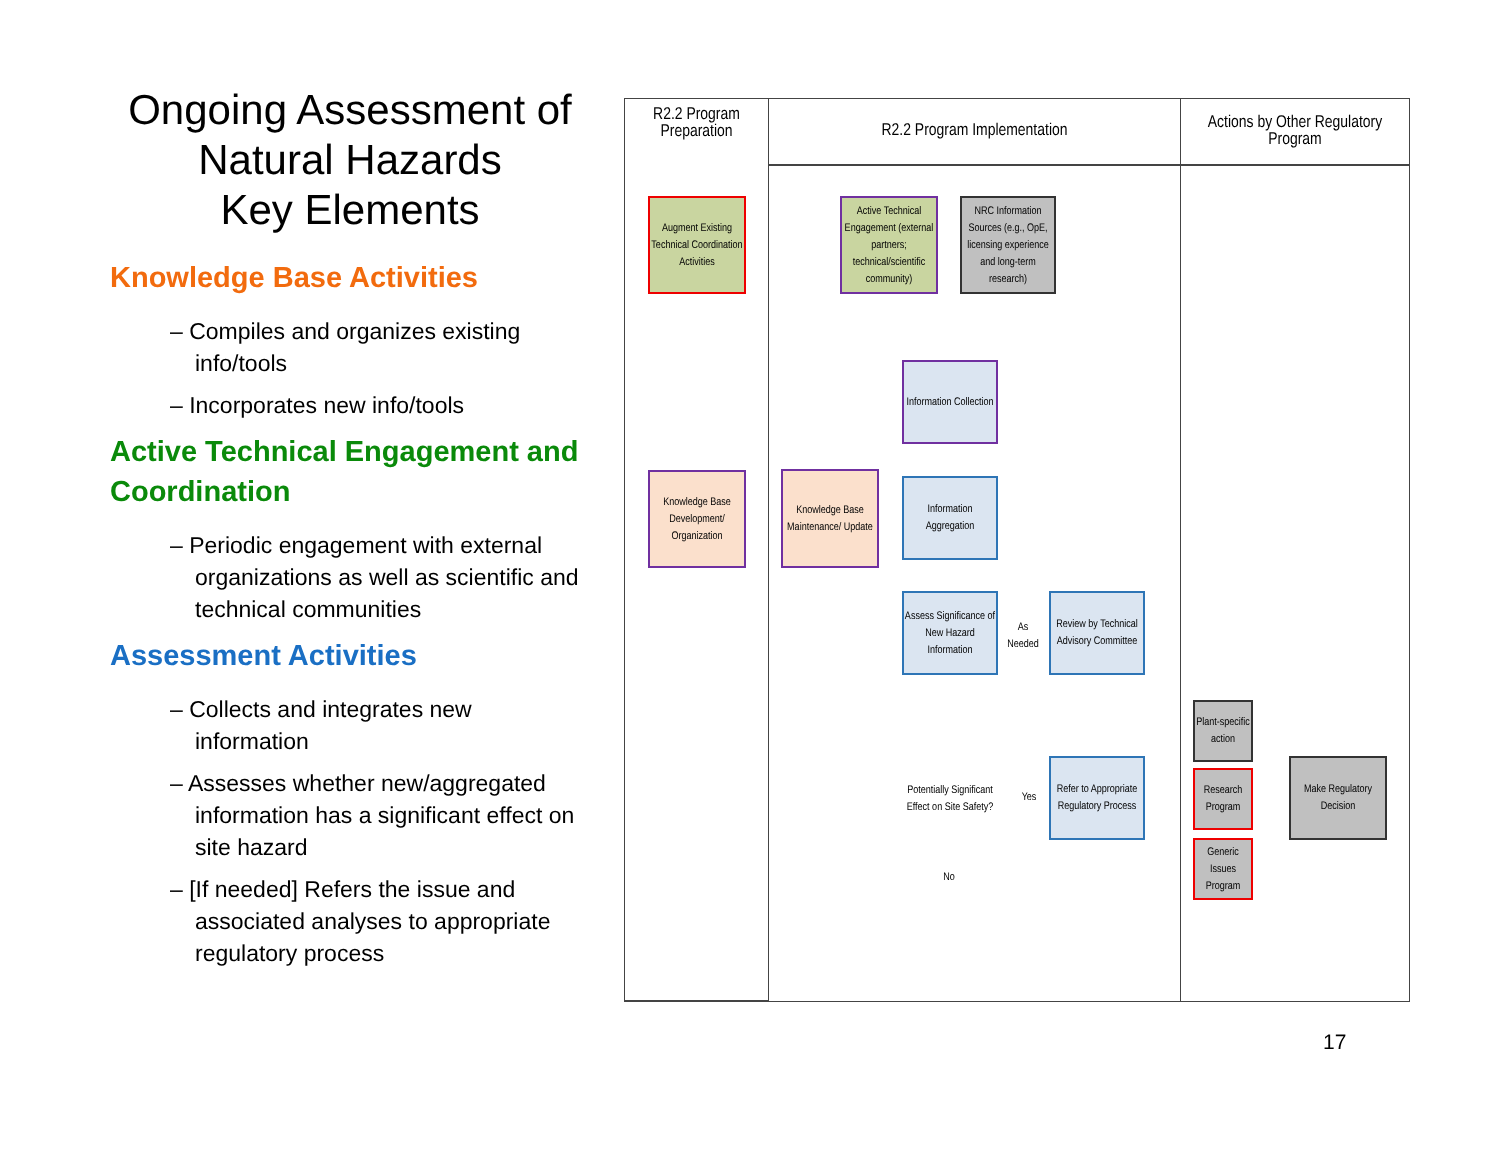Ongoing Assessment of Natural Hazards
Key Elements
Knowledge Base Activities
– Compiles and organizes existing info/tools
– Incorporates new info/tools
Active Technical Engagement and Coordination
– Periodic engagement with external organizations as well as scientific and technical communities
Assessment Activities
– Collects and integrates new information
– Assesses whether new/aggregated information has a significant effect on site hazard
– [If needed] Refers the issue and associated analyses to appropriate regulatory process
R2.2 Program Preparation
R2.2 Program Implementation
Actions by Other Regulatory Program
Augment Existing Technical Coordination Activities
Active Technical Engagement (external partners; technical/scientific community)
NRC Information Sources (e.g., OpE, licensing experience and long-term research)
Information Collection
Knowledge Base Development/ Organization
Knowledge Base Maintenance/ Update
Information Aggregation
Assess Significance of New Hazard Information
As Needed
Review by Technical Advisory Committee
Potentially Significant Effect on Site Safety?
Yes
No
Refer to Appropriate Regulatory Process
Plant-specific action
Research Program
Generic Issues Program
Make Regulatory Decision
17